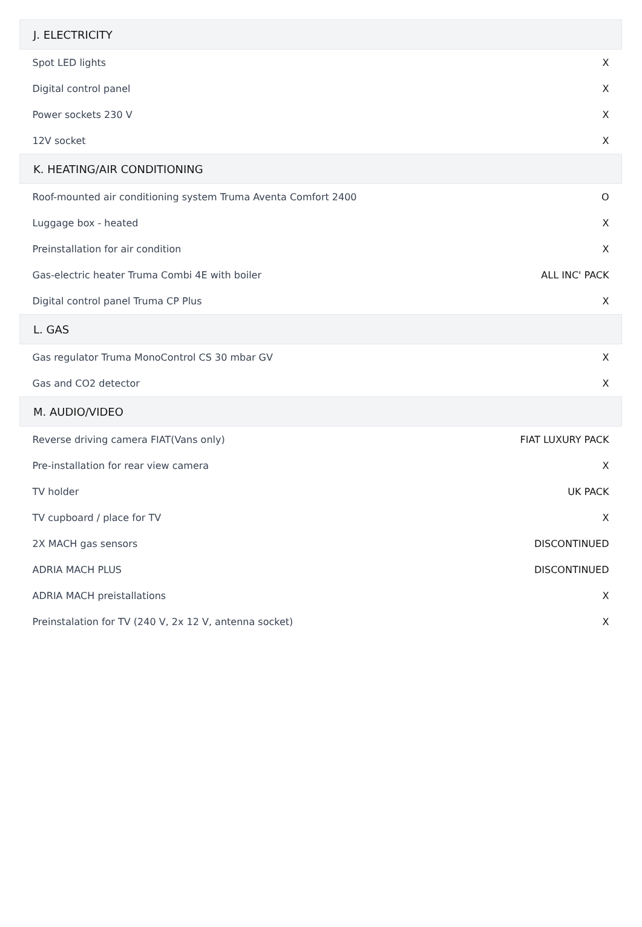| J. ELECTRICITY | |
| --- | --- |
| Spot LED lights | X |
| Digital control panel | X |
| Power sockets 230 V | X |
| 12V socket | X |
| K. HEATING/AIR CONDITIONING | |
| Roof-mounted air conditioning system Truma Aventa Comfort 2400 | O |
| Luggage box - heated | X |
| Preinstallation for air condition | X |
| Gas-electric heater Truma Combi 4E with boiler | ALL INC' PACK |
| Digital control panel Truma CP Plus | X |
| L. GAS | |
| Gas regulator Truma MonoControl CS 30 mbar GV | X |
| Gas and CO2 detector | X |
| M. AUDIO/VIDEO | |
| Reverse driving camera FIAT(Vans only) | FIAT LUXURY PACK |
| Pre-installation for rear view camera | X |
| TV holder | UK PACK |
| TV cupboard / place for TV | X |
| 2X MACH gas sensors | DISCONTINUED |
| ADRIA MACH PLUS | DISCONTINUED |
| ADRIA MACH preistallations | X |
| Preinstalation for TV (240 V, 2x 12 V, antenna socket) | X |